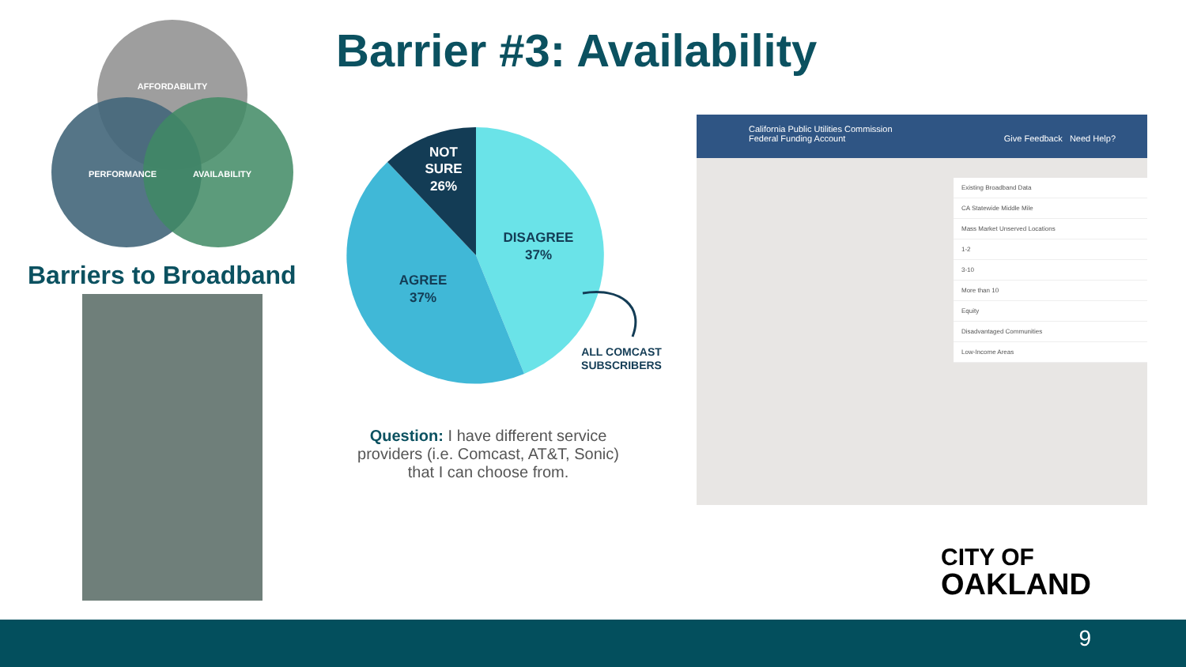AFFORDABILITY
PERFORMANCE
AVAILABILITY
Barrier #3: Availability
Barriers to Broadband
NOT
SURE
26%
DISAGREE
37%
AGREE
37%
ALL COMCAST
SUBSCRIBERS
Question: I have different service providers (i.e. Comcast, AT&T, Sonic) that I can choose from.
California Public Utilities Commission
Federal Funding Account Give Feedback Need Help?
Existing Broadband Data
CA Statewide Middle Mile
Mass Market Unserved Locations
1-2
3-10
More than 10
Equity
Disadvantaged Communities
Low-Income Areas
CITY OF
OAKLAND
9